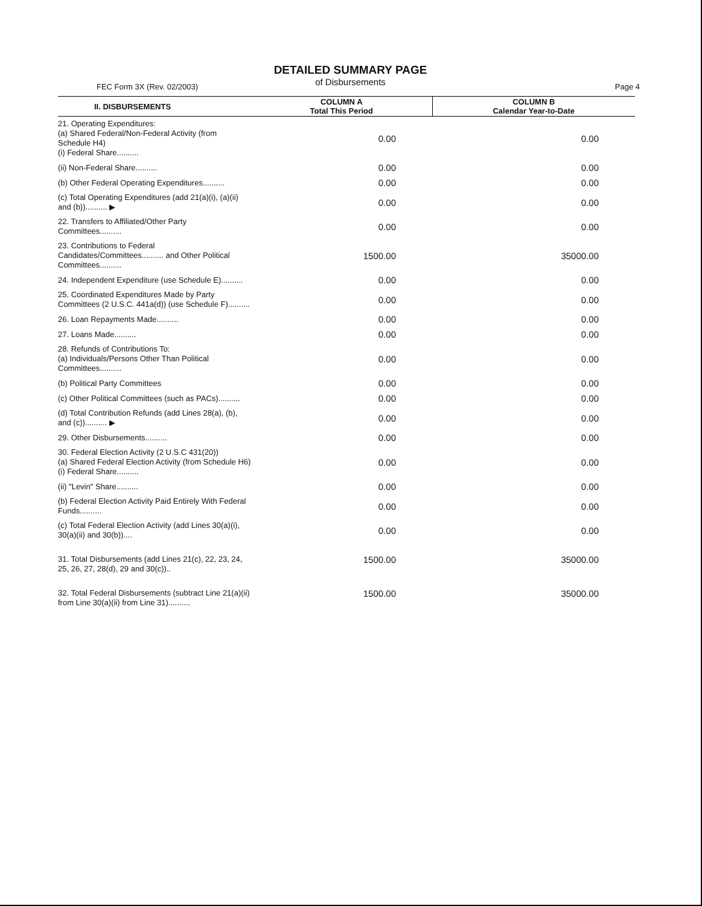DETAILED SUMMARY PAGE
of Disbursements
FEC Form 3X (Rev. 02/2003) Page 4
| II. DISBURSEMENTS | COLUMN A Total This Period | COLUMN B Calendar Year-to-Date |
| --- | --- | --- |
| 21. Operating Expenditures: (a) Shared Federal/Non-Federal Activity (from Schedule H4) (i) Federal Share.......... | 0.00 | 0.00 |
| (ii) Non-Federal Share.......... | 0.00 | 0.00 |
| (b) Other Federal Operating Expenditures.......... | 0.00 | 0.00 |
| (c) Total Operating Expenditures (add 21(a)(i), (a)(ii) and (b)).......... ▶ | 0.00 | 0.00 |
| 22. Transfers to Affiliated/Other Party Committees.......... | 0.00 | 0.00 |
| 23. Contributions to Federal Candidates/Committees.......... and Other Political Committees.......... | 1500.00 | 35000.00 |
| 24. Independent Expenditure (use Schedule E).......... | 0.00 | 0.00 |
| 25. Coordinated Expenditures Made by Party Committees (2 U.S.C. 441a(d)) (use Schedule F).......... | 0.00 | 0.00 |
| 26. Loan Repayments Made.......... | 0.00 | 0.00 |
| 27. Loans Made.......... | 0.00 | 0.00 |
| 28. Refunds of Contributions To: (a) Individuals/Persons Other Than Political Committees.......... | 0.00 | 0.00 |
| (b) Political Party Committees | 0.00 | 0.00 |
| (c) Other Political Committees (such as PACs).......... | 0.00 | 0.00 |
| (d) Total Contribution Refunds (add Lines 28(a), (b), and (c)).......... ▶ | 0.00 | 0.00 |
| 29. Other Disbursements.......... | 0.00 | 0.00 |
| 30. Federal Election Activity (2 U.S.C 431(20)) (a) Shared Federal Election Activity (from Schedule H6) (i) Federal Share.......... | 0.00 | 0.00 |
| (ii) "Levin" Share.......... | 0.00 | 0.00 |
| (b) Federal Election Activity Paid Entirely With Federal Funds.......... | 0.00 | 0.00 |
| (c) Total Federal Election Activity (add Lines 30(a)(i), 30(a)(ii) and 30(b)).... | 0.00 | 0.00 |
| 31. Total Disbursements (add Lines 21(c), 22, 23, 24, 25, 26, 27, 28(d), 29 and 30(c)).. | 1500.00 | 35000.00 |
| 32. Total Federal Disbursements (subtract Line 21(a)(ii) from Line 30(a)(ii) from Line 31).......... | 1500.00 | 35000.00 |